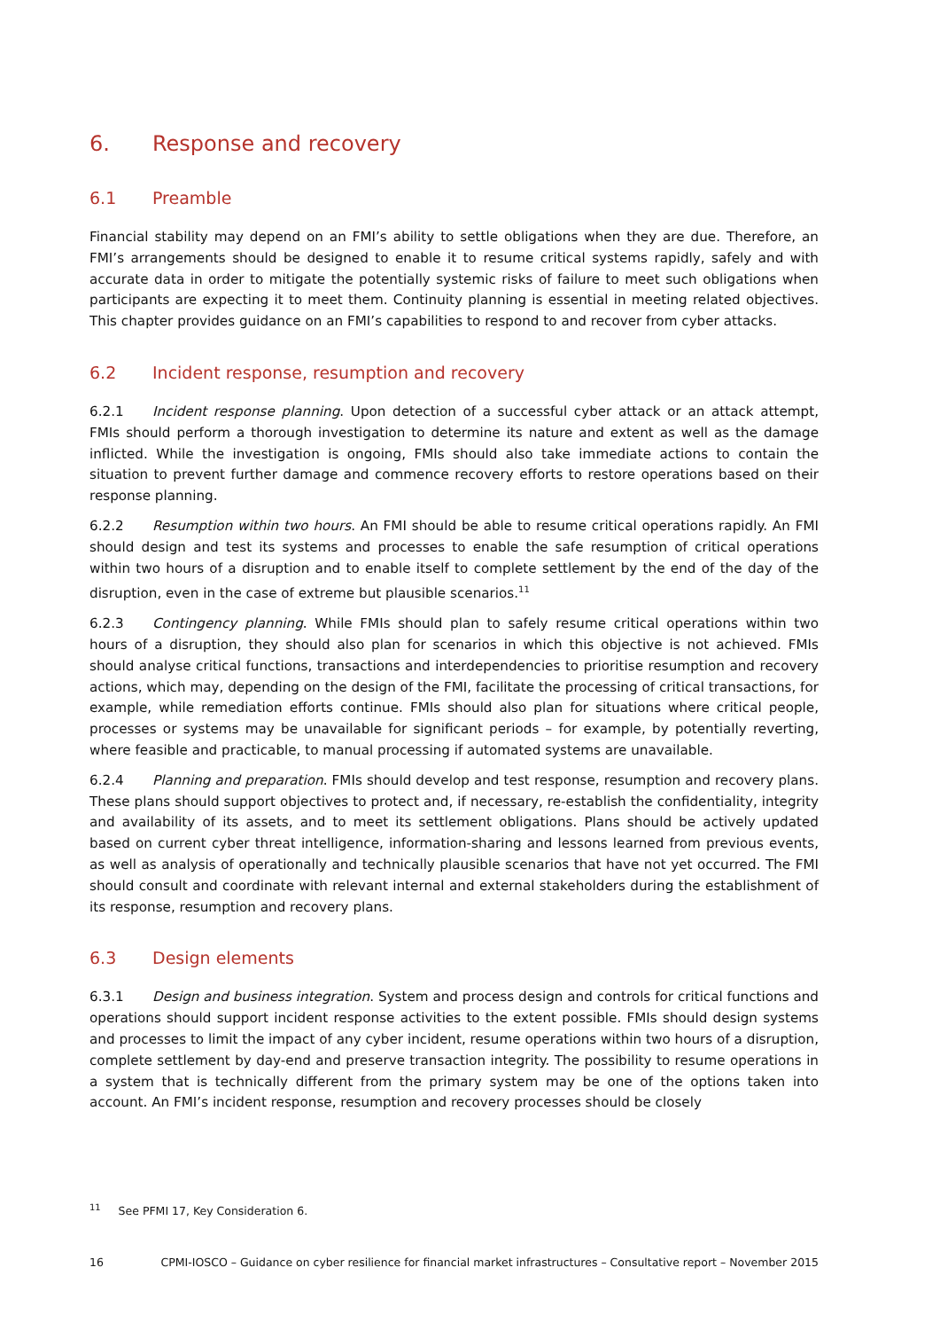6. Response and recovery
6.1 Preamble
Financial stability may depend on an FMI’s ability to settle obligations when they are due. Therefore, an FMI’s arrangements should be designed to enable it to resume critical systems rapidly, safely and with accurate data in order to mitigate the potentially systemic risks of failure to meet such obligations when participants are expecting it to meet them. Continuity planning is essential in meeting related objectives. This chapter provides guidance on an FMI’s capabilities to respond to and recover from cyber attacks.
6.2 Incident response, resumption and recovery
6.2.1 Incident response planning. Upon detection of a successful cyber attack or an attack attempt, FMIs should perform a thorough investigation to determine its nature and extent as well as the damage inflicted. While the investigation is ongoing, FMIs should also take immediate actions to contain the situation to prevent further damage and commence recovery efforts to restore operations based on their response planning.
6.2.2 Resumption within two hours. An FMI should be able to resume critical operations rapidly. An FMI should design and test its systems and processes to enable the safe resumption of critical operations within two hours of a disruption and to enable itself to complete settlement by the end of the day of the disruption, even in the case of extreme but plausible scenarios.<sup>11</sup>
6.2.3 Contingency planning. While FMIs should plan to safely resume critical operations within two hours of a disruption, they should also plan for scenarios in which this objective is not achieved. FMIs should analyse critical functions, transactions and interdependencies to prioritise resumption and recovery actions, which may, depending on the design of the FMI, facilitate the processing of critical transactions, for example, while remediation efforts continue. FMIs should also plan for situations where critical people, processes or systems may be unavailable for significant periods – for example, by potentially reverting, where feasible and practicable, to manual processing if automated systems are unavailable.
6.2.4 Planning and preparation. FMIs should develop and test response, resumption and recovery plans. These plans should support objectives to protect and, if necessary, re-establish the confidentiality, integrity and availability of its assets, and to meet its settlement obligations. Plans should be actively updated based on current cyber threat intelligence, information-sharing and lessons learned from previous events, as well as analysis of operationally and technically plausible scenarios that have not yet occurred. The FMI should consult and coordinate with relevant internal and external stakeholders during the establishment of its response, resumption and recovery plans.
6.3 Design elements
6.3.1 Design and business integration. System and process design and controls for critical functions and operations should support incident response activities to the extent possible. FMIs should design systems and processes to limit the impact of any cyber incident, resume operations within two hours of a disruption, complete settlement by day-end and preserve transaction integrity. The possibility to resume operations in a system that is technically different from the primary system may be one of the options taken into account. An FMI’s incident response, resumption and recovery processes should be closely
<sup>11</sup> See PFMI 17, Key Consideration 6.
16 CPMI-IOSCO – Guidance on cyber resilience for financial market infrastructures – Consultative report – November 2015